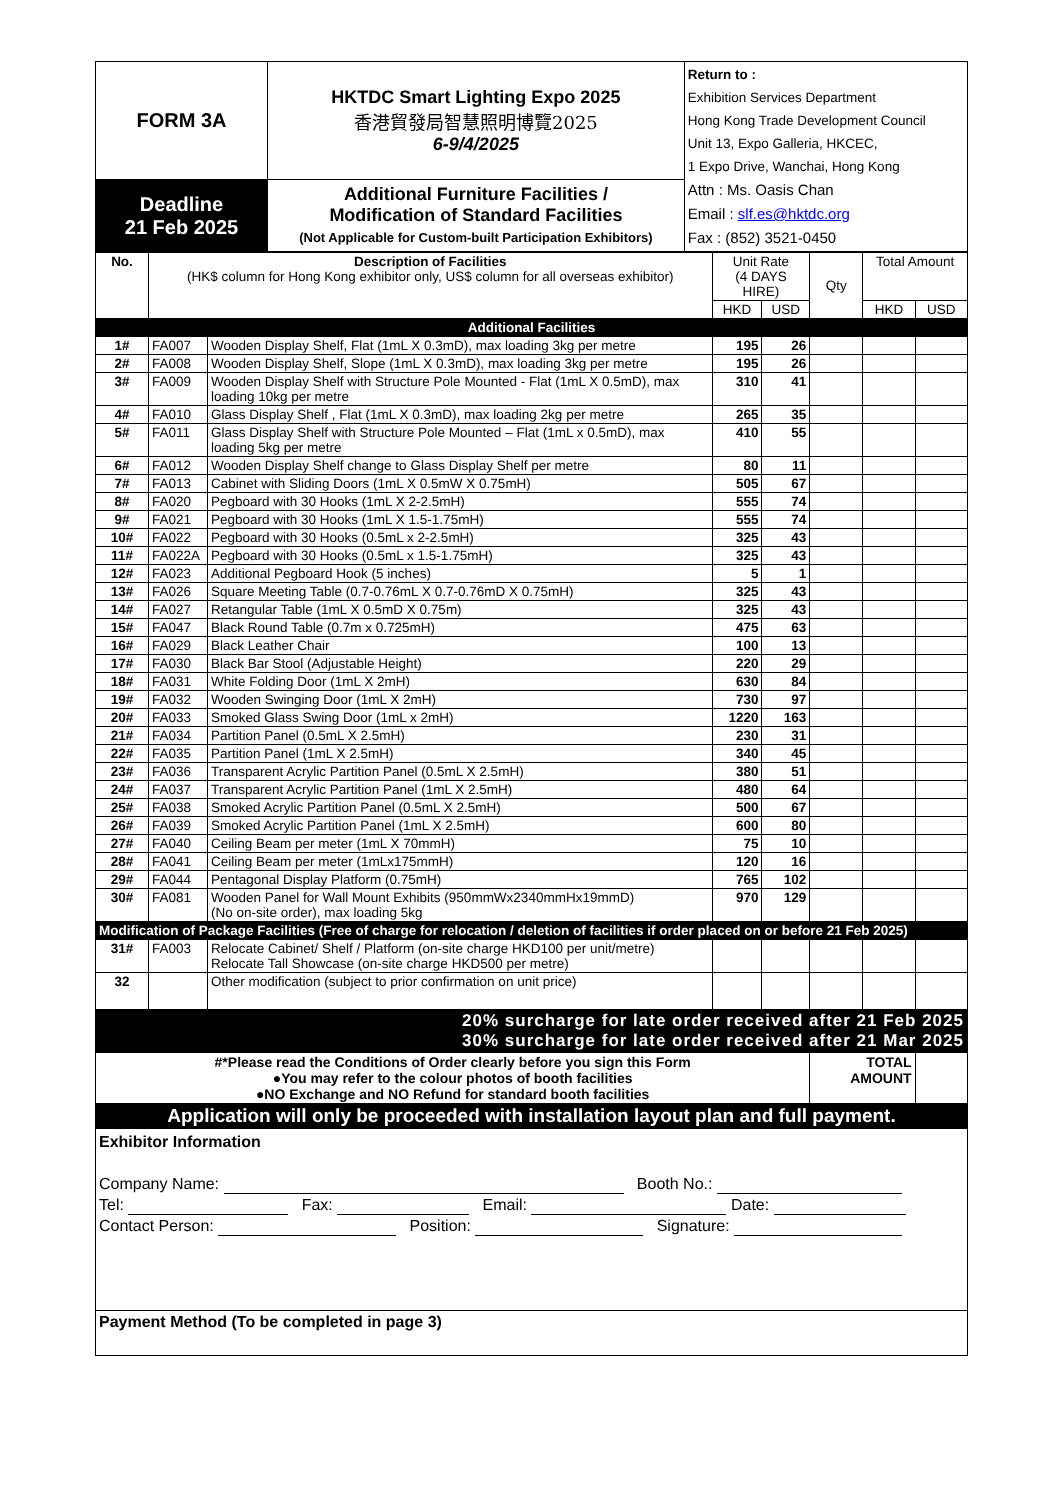| FORM 3A | HKTDC Smart Lighting Expo 2025 香港貿發局智慧照明博覽2025 6-9/4/2025 | Return to : Exhibition Services Department Hong Kong Trade Development Council Unit 13, Expo Galleria, HKCEC, 1 Expo Drive, Wanchai, Hong Kong Attn : Ms. Oasis Chan Email : slf.es@hktdc.org Fax : (852) 3521-0450 |
| Deadline 21 Feb 2025 | Additional Furniture Facilities / Modification of Standard Facilities (Not Applicable for Custom-built Participation Exhibitors) | |
| No. | Description of Facilities (HK$ column for Hong Kong exhibitor only, US$ column for all overseas exhibitor) | | Unit Rate (4 DAYS HIRE) | | Qty | Total Amount | |
| | | | HKD | USD | | HKD | USD |
| Additional Facilities | | | | | | | |
| 1# | FA007 | Wooden Display Shelf, Flat (1mL X 0.3mD), max loading 3kg per metre | 195 | 26 | | | |
| 2# | FA008 | Wooden Display Shelf, Slope (1mL X 0.3mD), max loading 3kg per metre | 195 | 26 | | | |
| 3# | FA009 | Wooden Display Shelf with Structure Pole Mounted - Flat (1mL X 0.5mD), max loading 10kg per metre | 310 | 41 | | | |
| 4# | FA010 | Glass Display Shelf , Flat (1mL X 0.3mD), max loading 2kg per metre | 265 | 35 | | | |
| 5# | FA011 | Glass Display Shelf with Structure Pole Mounted – Flat (1mL x 0.5mD), max loading 5kg per metre | 410 | 55 | | | |
| 6# | FA012 | Wooden Display Shelf change to Glass Display Shelf per metre | 80 | 11 | | | |
| 7# | FA013 | Cabinet with Sliding Doors (1mL X 0.5mW X 0.75mH) | 505 | 67 | | | |
| 8# | FA020 | Pegboard with 30 Hooks (1mL X 2-2.5mH) | 555 | 74 | | | |
| 9# | FA021 | Pegboard with 30 Hooks (1mL X 1.5-1.75mH) | 555 | 74 | | | |
| 10# | FA022 | Pegboard with 30 Hooks (0.5mL x 2-2.5mH) | 325 | 43 | | | |
| 11# | FA022A | Pegboard with 30 Hooks (0.5mL x 1.5-1.75mH) | 325 | 43 | | | |
| 12# | FA023 | Additional Pegboard Hook (5 inches) | 5 | 1 | | | |
| 13# | FA026 | Square Meeting Table (0.7-0.76mL X 0.7-0.76mD X 0.75mH) | 325 | 43 | | | |
| 14# | FA027 | Retangular Table (1mL X 0.5mD X 0.75m) | 325 | 43 | | | |
| 15# | FA047 | Black Round Table (0.7m x 0.725mH) | 475 | 63 | | | |
| 16# | FA029 | Black Leather Chair | 100 | 13 | | | |
| 17# | FA030 | Black Bar Stool (Adjustable Height) | 220 | 29 | | | |
| 18# | FA031 | White Folding Door (1mL X 2mH) | 630 | 84 | | | |
| 19# | FA032 | Wooden Swinging Door (1mL X 2mH) | 730 | 97 | | | |
| 20# | FA033 | Smoked Glass Swing Door (1mL x 2mH) | 1220 | 163 | | | |
| 21# | FA034 | Partition Panel (0.5mL X 2.5mH) | 230 | 31 | | | |
| 22# | FA035 | Partition Panel (1mL X 2.5mH) | 340 | 45 | | | |
| 23# | FA036 | Transparent Acrylic Partition Panel (0.5mL X 2.5mH) | 380 | 51 | | | |
| 24# | FA037 | Transparent Acrylic Partition Panel (1mL X 2.5mH) | 480 | 64 | | | |
| 25# | FA038 | Smoked Acrylic Partition Panel (0.5mL X 2.5mH) | 500 | 67 | | | |
| 26# | FA039 | Smoked Acrylic Partition Panel (1mL X 2.5mH) | 600 | 80 | | | |
| 27# | FA040 | Ceiling Beam per meter (1mL X 70mmH) | 75 | 10 | | | |
| 28# | FA041 | Ceiling Beam per meter (1mLx175mmH) | 120 | 16 | | | |
| 29# | FA044 | Pentagonal Display Platform (0.75mH) | 765 | 102 | | | |
| 30# | FA081 | Wooden Panel for Wall Mount Exhibits (950mmWx2340mmHx19mmD) (No on-site order), max loading 5kg | 970 | 129 | | | |
| Modification of Package Facilities (Free of charge for relocation / deletion of facilities if order placed on or before 21 Feb 2025) | | | | | | | |
| 31# | FA003 | Relocate Cabinet/ Shelf / Platform (on-site charge HKD100 per unit/metre) Relocate Tall Showcase (on-site charge HKD500 per metre) | | | | | |
| 32 | | Other modification (subject to prior confirmation on unit price) | | | | | |
| 20% surcharge for late order received after 21 Feb 2025 30% surcharge for late order received after 21 Mar 2025 | | | | | | | |
| #*Please read the Conditions of Order clearly before you sign this Form ●You may refer to the colour photos of booth facilities ●NO Exchange and NO Refund for standard booth facilities | | | | | TOTAL AMOUNT | | |
| Application will only be proceeded with installation layout plan and full payment. | | | | | | | |
Exhibitor Information
Company Name: Booth No.:
Tel: Fax: Email: Date:
Contact Person: Position: Signature:
Payment Method (To be completed in page 3)